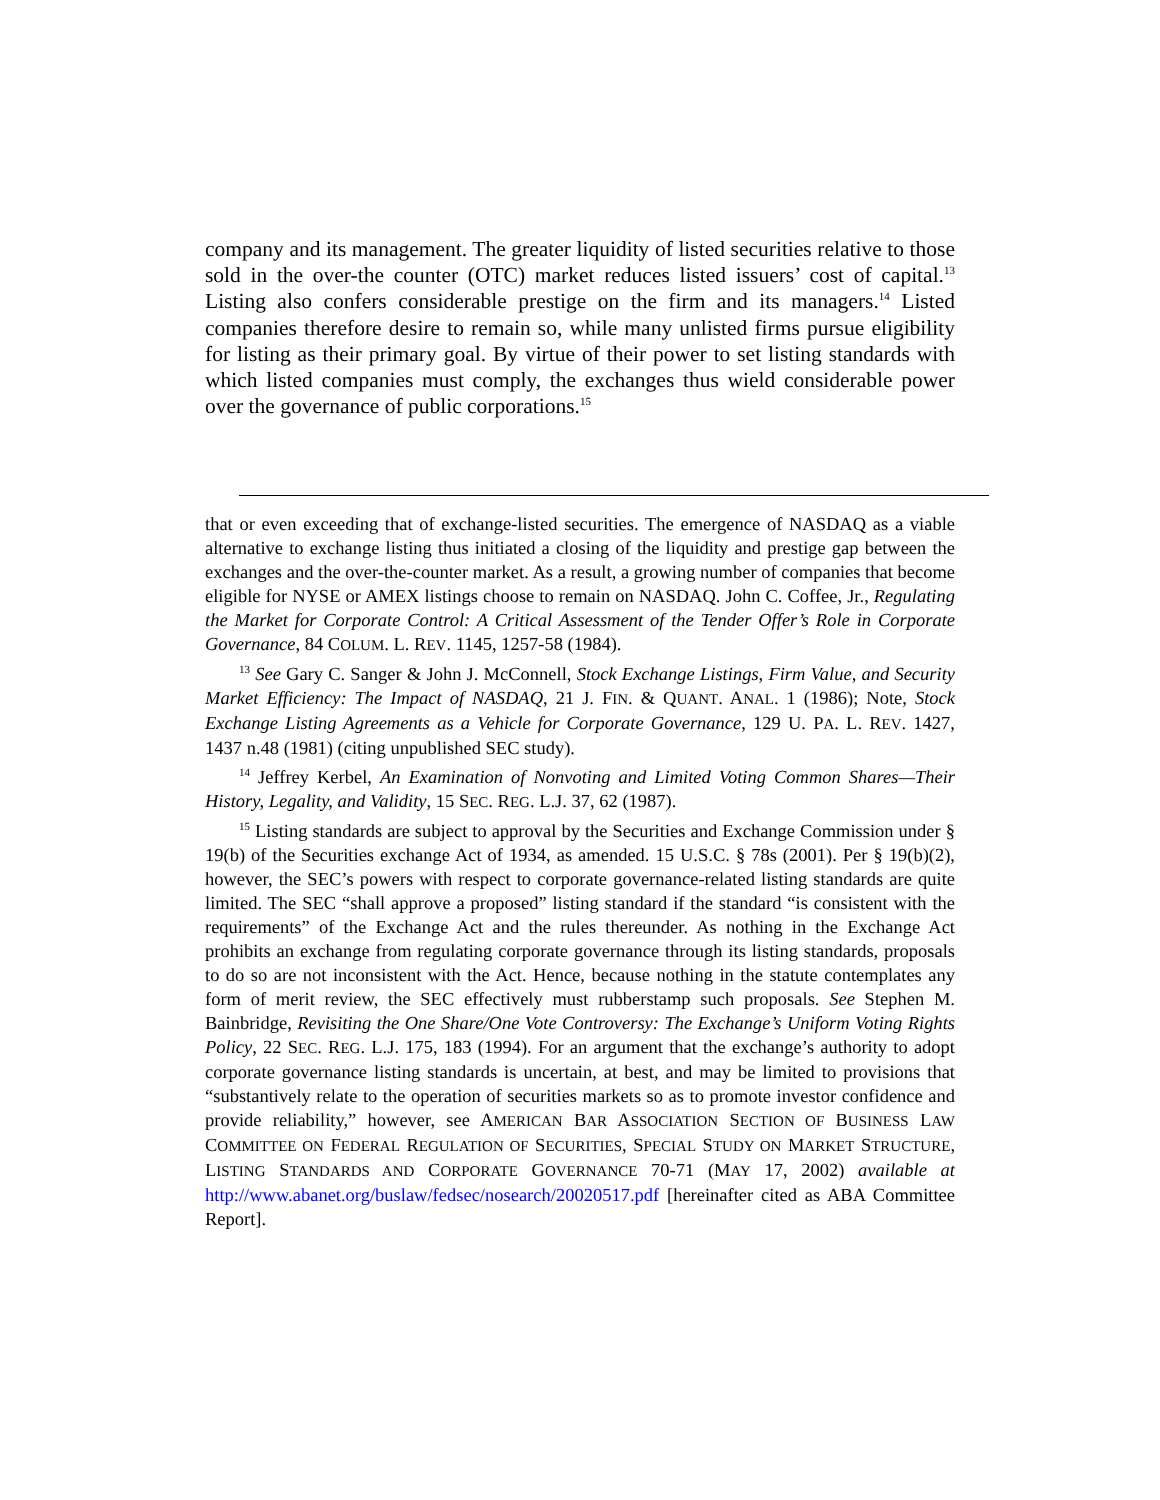company and its management. The greater liquidity of listed securities relative to those sold in the over-the counter (OTC) market reduces listed issuers’ cost of capital.<sup>13</sup> Listing also confers considerable prestige on the firm and its managers.<sup>14</sup> Listed companies therefore desire to remain so, while many unlisted firms pursue eligibility for listing as their primary goal. By virtue of their power to set listing standards with which listed companies must comply, the exchanges thus wield considerable power over the governance of public corporations.<sup>15</sup>
that or even exceeding that of exchange-listed securities. The emergence of NASDAQ as a viable alternative to exchange listing thus initiated a closing of the liquidity and prestige gap between the exchanges and the over-the-counter market. As a result, a growing number of companies that become eligible for NYSE or AMEX listings choose to remain on NASDAQ. John C. Coffee, Jr., Regulating the Market for Corporate Control: A Critical Assessment of the Tender Offer’s Role in Corporate Governance, 84 COLUM. L. REV. 1145, 1257-58 (1984).
<sup>13</sup> See Gary C. Sanger & John J. McConnell, Stock Exchange Listings, Firm Value, and Security Market Efficiency: The Impact of NASDAQ, 21 J. FIN. & QUANT. ANAL. 1 (1986); Note, Stock Exchange Listing Agreements as a Vehicle for Corporate Governance, 129 U. PA. L. REV. 1427, 1437 n.48 (1981) (citing unpublished SEC study).
<sup>14</sup> Jeffrey Kerbel, An Examination of Nonvoting and Limited Voting Common Shares—Their History, Legality, and Validity, 15 SEC. REG. L.J. 37, 62 (1987).
<sup>15</sup> Listing standards are subject to approval by the Securities and Exchange Commission under § 19(b) of the Securities exchange Act of 1934, as amended. 15 U.S.C. § 78s (2001). Per § 19(b)(2), however, the SEC’s powers with respect to corporate governance-related listing standards are quite limited. The SEC “shall approve a proposed” listing standard if the standard “is consistent with the requirements” of the Exchange Act and the rules thereunder. As nothing in the Exchange Act prohibits an exchange from regulating corporate governance through its listing standards, proposals to do so are not inconsistent with the Act. Hence, because nothing in the statute contemplates any form of merit review, the SEC effectively must rubberstamp such proposals. See Stephen M. Bainbridge, Revisiting the One Share/One Vote Controversy: The Exchange’s Uniform Voting Rights Policy, 22 SEC. REG. L.J. 175, 183 (1994). For an argument that the exchange’s authority to adopt corporate governance listing standards is uncertain, at best, and may be limited to provisions that “substantively relate to the operation of securities markets so as to promote investor confidence and provide reliability,” however, see AMERICAN BAR ASSOCIATION SECTION OF BUSINESS LAW COMMITTEE ON FEDERAL REGULATION OF SECURITIES, SPECIAL STUDY ON MARKET STRUCTURE, LISTING STANDARDS AND CORPORATE GOVERNANCE 70-71 (MAY 17, 2002) available at http://www.abanet.org/buslaw/fedsec/nosearch/20020517.pdf [hereinafter cited as ABA Committee Report].